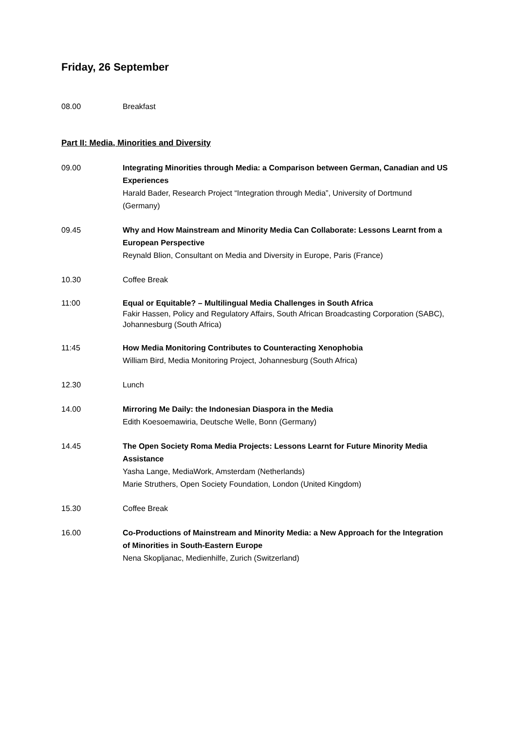Friday, 26 September
08.00 Breakfast
Part II: Media, Minorities and Diversity
09.00 Integrating Minorities through Media: a Comparison between German, Canadian and US Experiences
Harald Bader, Research Project “Integration through Media”, University of Dortmund (Germany)
09.45 Why and How Mainstream and Minority Media Can Collaborate: Lessons Learnt from a European Perspective
Reynald Blion, Consultant on Media and Diversity in Europe, Paris (France)
10.30 Coffee Break
11:00 Equal or Equitable? – Multilingual Media Challenges in South Africa
Fakir Hassen, Policy and Regulatory Affairs, South African Broadcasting Corporation (SABC), Johannesburg (South Africa)
11:45 How Media Monitoring Contributes to Counteracting Xenophobia
William Bird, Media Monitoring Project, Johannesburg (South Africa)
12.30 Lunch
14.00 Mirroring Me Daily: the Indonesian Diaspora in the Media
Edith Koesoemawiria, Deutsche Welle, Bonn (Germany)
14.45 The Open Society Roma Media Projects: Lessons Learnt for Future Minority Media Assistance
Yasha Lange, MediaWork, Amsterdam (Netherlands)
Marie Struthers, Open Society Foundation, London (United Kingdom)
15.30 Coffee Break
16.00 Co-Productions of Mainstream and Minority Media: a New Approach for the Integration of Minorities in South-Eastern Europe
Nena Skopljanac, Medienhilfe, Zurich (Switzerland)